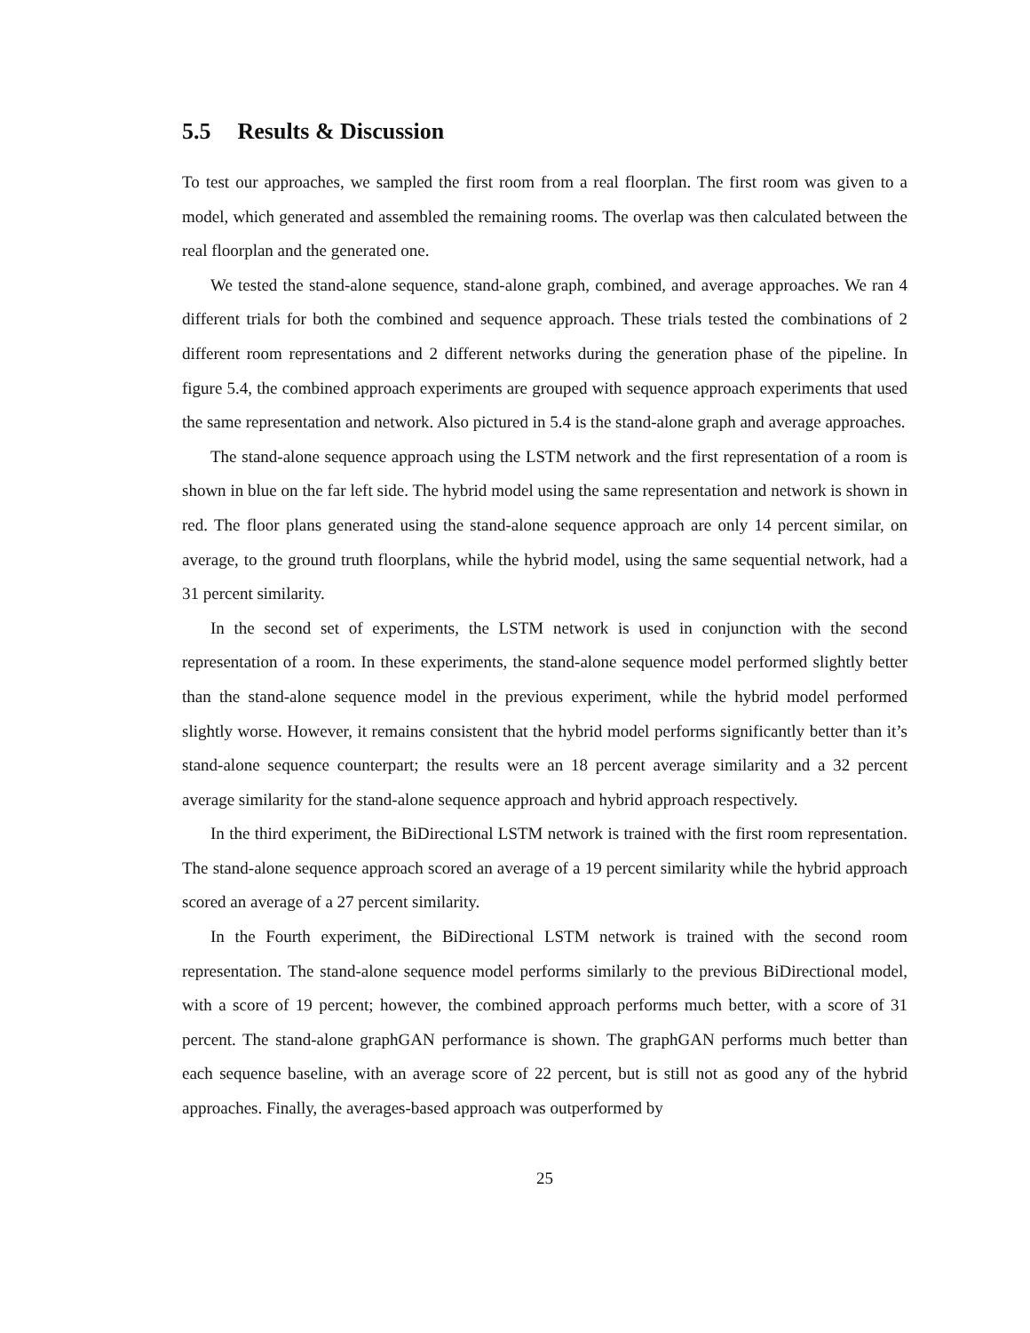5.5 Results & Discussion
To test our approaches, we sampled the first room from a real floorplan. The first room was given to a model, which generated and assembled the remaining rooms. The overlap was then calculated between the real floorplan and the generated one.
We tested the stand-alone sequence, stand-alone graph, combined, and average approaches. We ran 4 different trials for both the combined and sequence approach. These trials tested the combinations of 2 different room representations and 2 different networks during the generation phase of the pipeline. In figure 5.4, the combined approach experiments are grouped with sequence approach experiments that used the same representation and network. Also pictured in 5.4 is the stand-alone graph and average approaches.
The stand-alone sequence approach using the LSTM network and the first representation of a room is shown in blue on the far left side. The hybrid model using the same representation and network is shown in red. The floor plans generated using the stand-alone sequence approach are only 14 percent similar, on average, to the ground truth floorplans, while the hybrid model, using the same sequential network, had a 31 percent similarity.
In the second set of experiments, the LSTM network is used in conjunction with the second representation of a room. In these experiments, the stand-alone sequence model performed slightly better than the stand-alone sequence model in the previous experiment, while the hybrid model performed slightly worse. However, it remains consistent that the hybrid model performs significantly better than it’s stand-alone sequence counterpart; the results were an 18 percent average similarity and a 32 percent average similarity for the stand-alone sequence approach and hybrid approach respectively.
In the third experiment, the BiDirectional LSTM network is trained with the first room representation. The stand-alone sequence approach scored an average of a 19 percent similarity while the hybrid approach scored an average of a 27 percent similarity.
In the Fourth experiment, the BiDirectional LSTM network is trained with the second room representation. The stand-alone sequence model performs similarly to the previous BiDirectional model, with a score of 19 percent; however, the combined approach performs much better, with a score of 31 percent. The stand-alone graphGAN performance is shown. The graphGAN performs much better than each sequence baseline, with an average score of 22 percent, but is still not as good any of the hybrid approaches. Finally, the averages-based approach was outperformed by
25